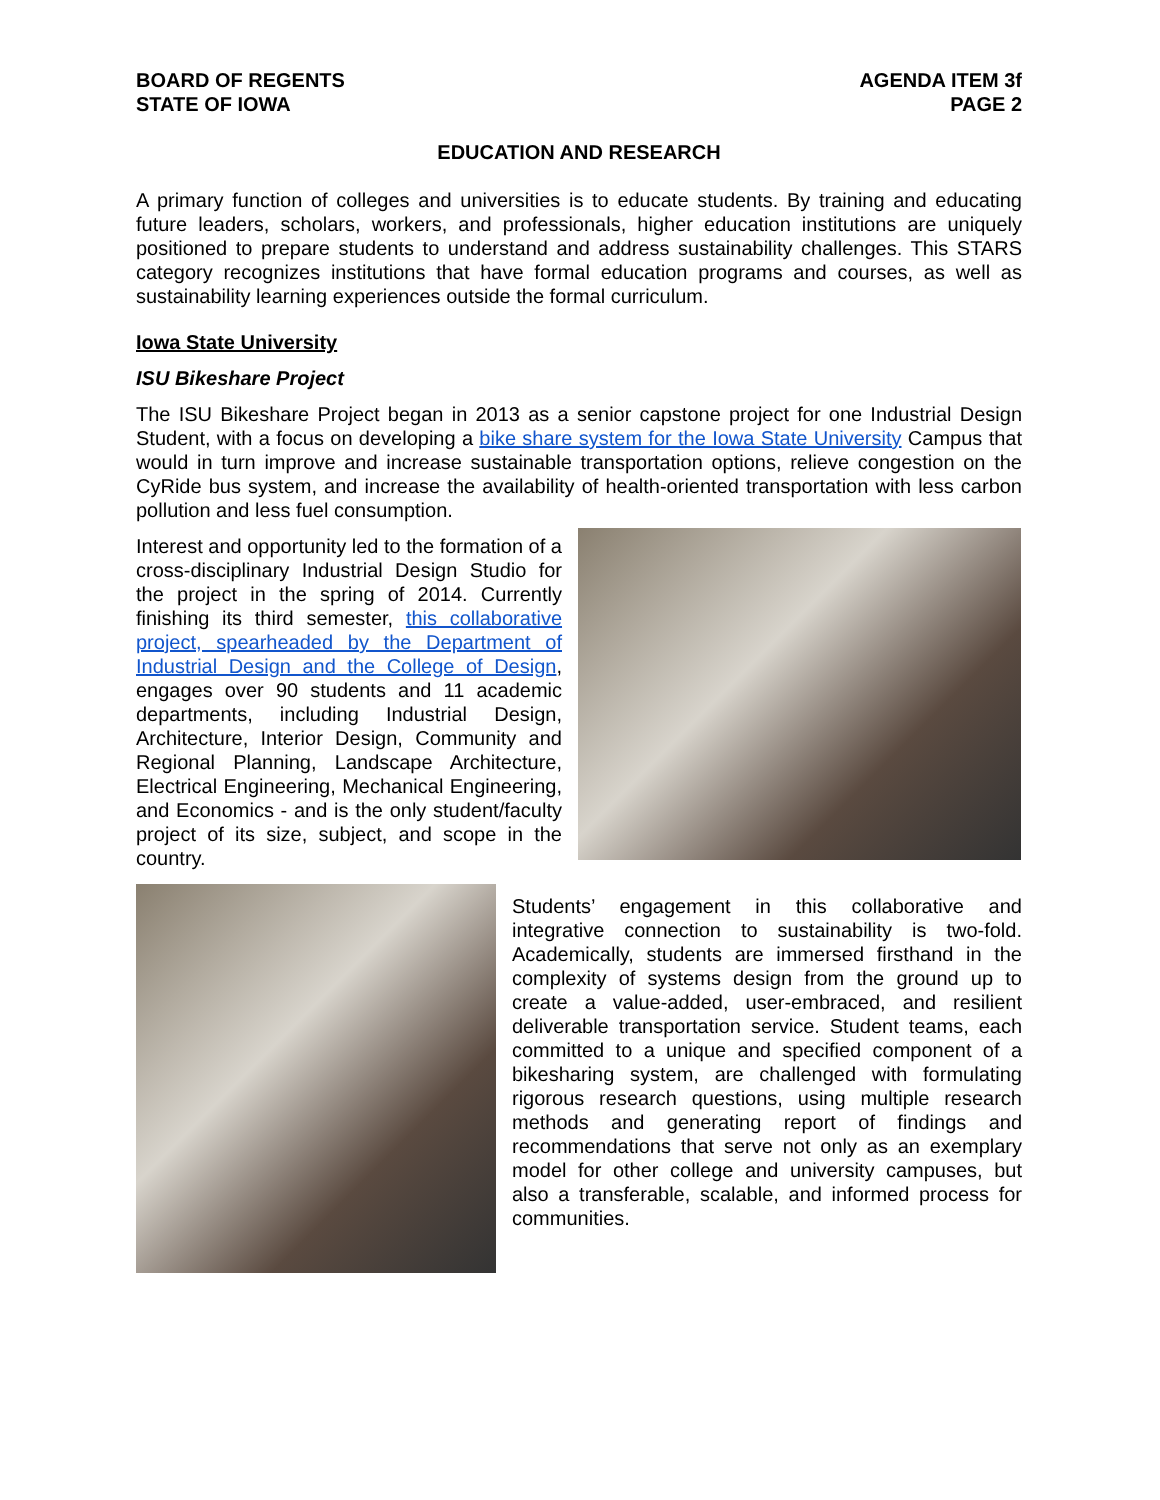BOARD OF REGENTS
STATE OF IOWA
AGENDA ITEM 3f
PAGE 2
EDUCATION AND RESEARCH
A primary function of colleges and universities is to educate students. By training and educating future leaders, scholars, workers, and professionals, higher education institutions are uniquely positioned to prepare students to understand and address sustainability challenges. This STARS category recognizes institutions that have formal education programs and courses, as well as sustainability learning experiences outside the formal curriculum.
Iowa State University
ISU Bikeshare Project
The ISU Bikeshare Project began in 2013 as a senior capstone project for one Industrial Design Student, with a focus on developing a bike share system for the Iowa State University Campus that would in turn improve and increase sustainable transportation options, relieve congestion on the CyRide bus system, and increase the availability of health-oriented transportation with less carbon pollution and less fuel consumption.
Interest and opportunity led to the formation of a cross-disciplinary Industrial Design Studio for the project in the spring of 2014. Currently finishing its third semester, this collaborative project, spearheaded by the Department of Industrial Design and the College of Design, engages over 90 students and 11 academic departments, including Industrial Design, Architecture, Interior Design, Community and Regional Planning, Landscape Architecture, Electrical Engineering, Mechanical Engineering, and Economics - and is the only student/faculty project of its size, subject, and scope in the country.
Students’ engagement in this collaborative and integrative connection to sustainability is two-fold. Academically, students are immersed firsthand in the complexity of systems design from the ground up to create a value-added, user-embraced, and resilient deliverable transportation service. Student teams, each committed to a unique and specified component of a bikesharing system, are challenged with formulating rigorous research questions, using multiple research methods and generating report of findings and recommendations that serve not only as an exemplary model for other college and university campuses, but also a transferable, scalable, and informed process for communities.